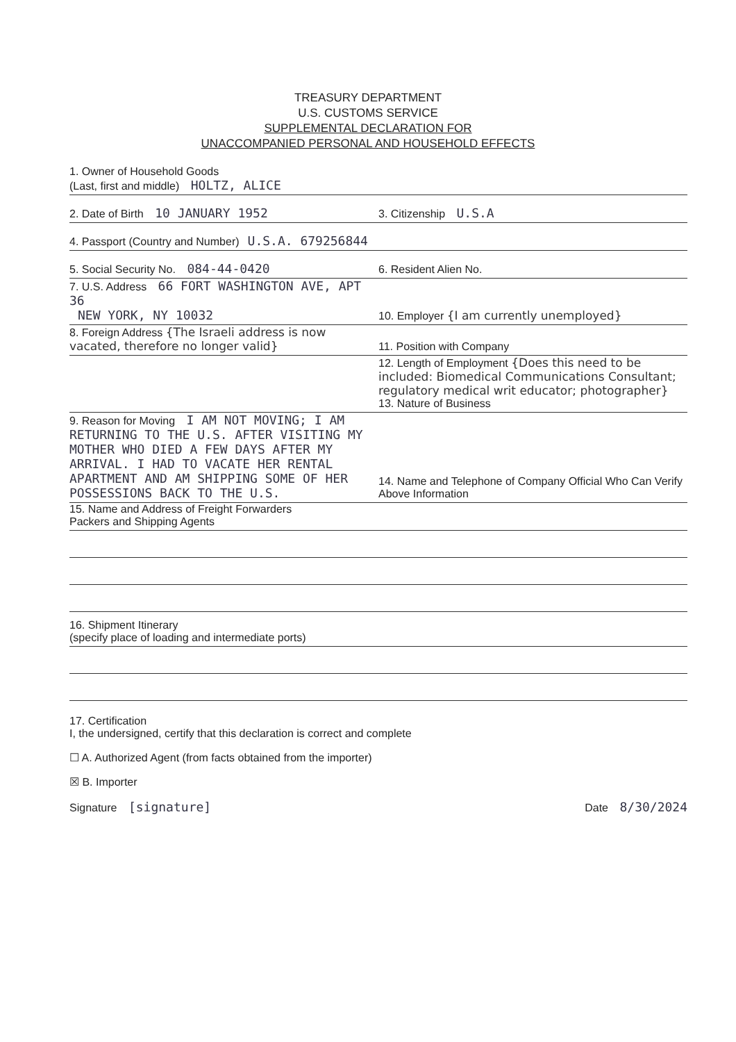TREASURY DEPARTMENT
U.S. CUSTOMS SERVICE
SUPPLEMENTAL DECLARATION FOR
UNACCOMPANIED PERSONAL AND HOUSEHOLD EFFECTS
1. Owner of Household Goods
(Last, first and middle) HOLTZ, ALICE
2. Date of Birth 10 JANUARY 1952
3. Citizenship U.S.A
4. Passport (Country and Number) U.S.A. 679256844
5. Social Security No. 084-44-0420
6. Resident Alien No.
7. U.S. Address 66 FORT WASHINGTON AVE, APT 36
NEW YORK, NY 10032
10. Employer {I am currently unemployed}
8. Foreign Address {The Israeli address is now vacated, therefore no longer valid}
11. Position with Company
12. Length of Employment {Does this need to be included: Biomedical Communications Consultant; regulatory medical writ educator; photographer}
13. Nature of Business
9. Reason for Moving I AM NOT MOVING; I AM RETURNING TO THE U.S. AFTER VISITING MY MOTHER WHO DIED A FEW DAYS AFTER MY ARRIVAL. I HAD TO VACATE HER RENTAL APARTMENT AND AM SHIPPING SOME OF HER POSSESSIONS BACK TO THE U.S.
14. Name and Telephone of Company Official Who Can Verify Above Information
15. Name and Address of Freight Forwarders
Packers and Shipping Agents
16. Shipment Itinerary
(specify place of loading and intermediate ports)
17. Certification
I, the undersigned, certify that this declaration is correct and complete
☐ A. Authorized Agent (from facts obtained from the importer)
☒ B. Importer
Signature [signature] Date 8/30/2024